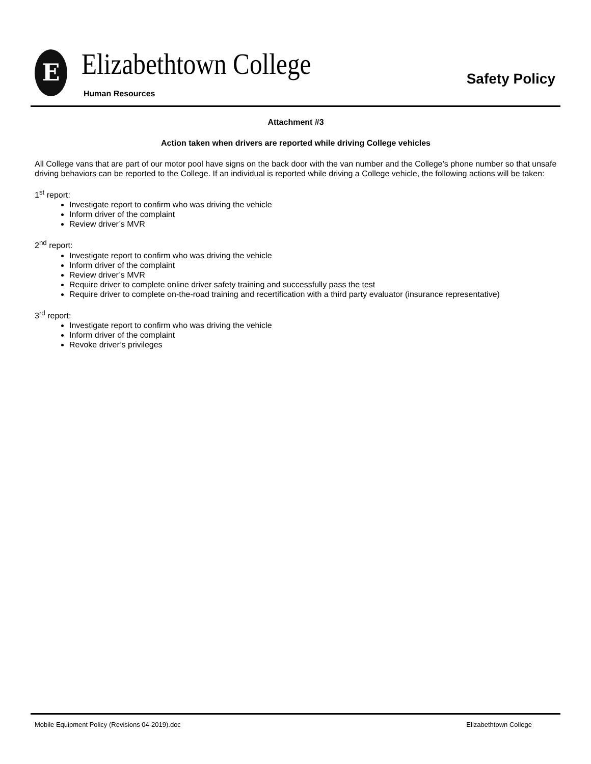E Elizabethtown College
Human Resources
Safety Policy
Attachment #3
Action taken when drivers are reported while driving College vehicles
All College vans that are part of our motor pool have signs on the back door with the van number and the College’s phone number so that unsafe driving behaviors can be reported to the College. If an individual is reported while driving a College vehicle, the following actions will be taken:
1<sup>st</sup> report:
Investigate report to confirm who was driving the vehicle
Inform driver of the complaint
Review driver’s MVR
2<sup>nd</sup> report:
Investigate report to confirm who was driving the vehicle
Inform driver of the complaint
Review driver’s MVR
Require driver to complete online driver safety training and successfully pass the test
Require driver to complete on-the-road training and recertification with a third party evaluator (insurance representative)
3<sup>rd</sup> report:
Investigate report to confirm who was driving the vehicle
Inform driver of the complaint
Revoke driver’s privileges
Mobile Equipment Policy (Revisions 04-2019).doc Elizabethtown College